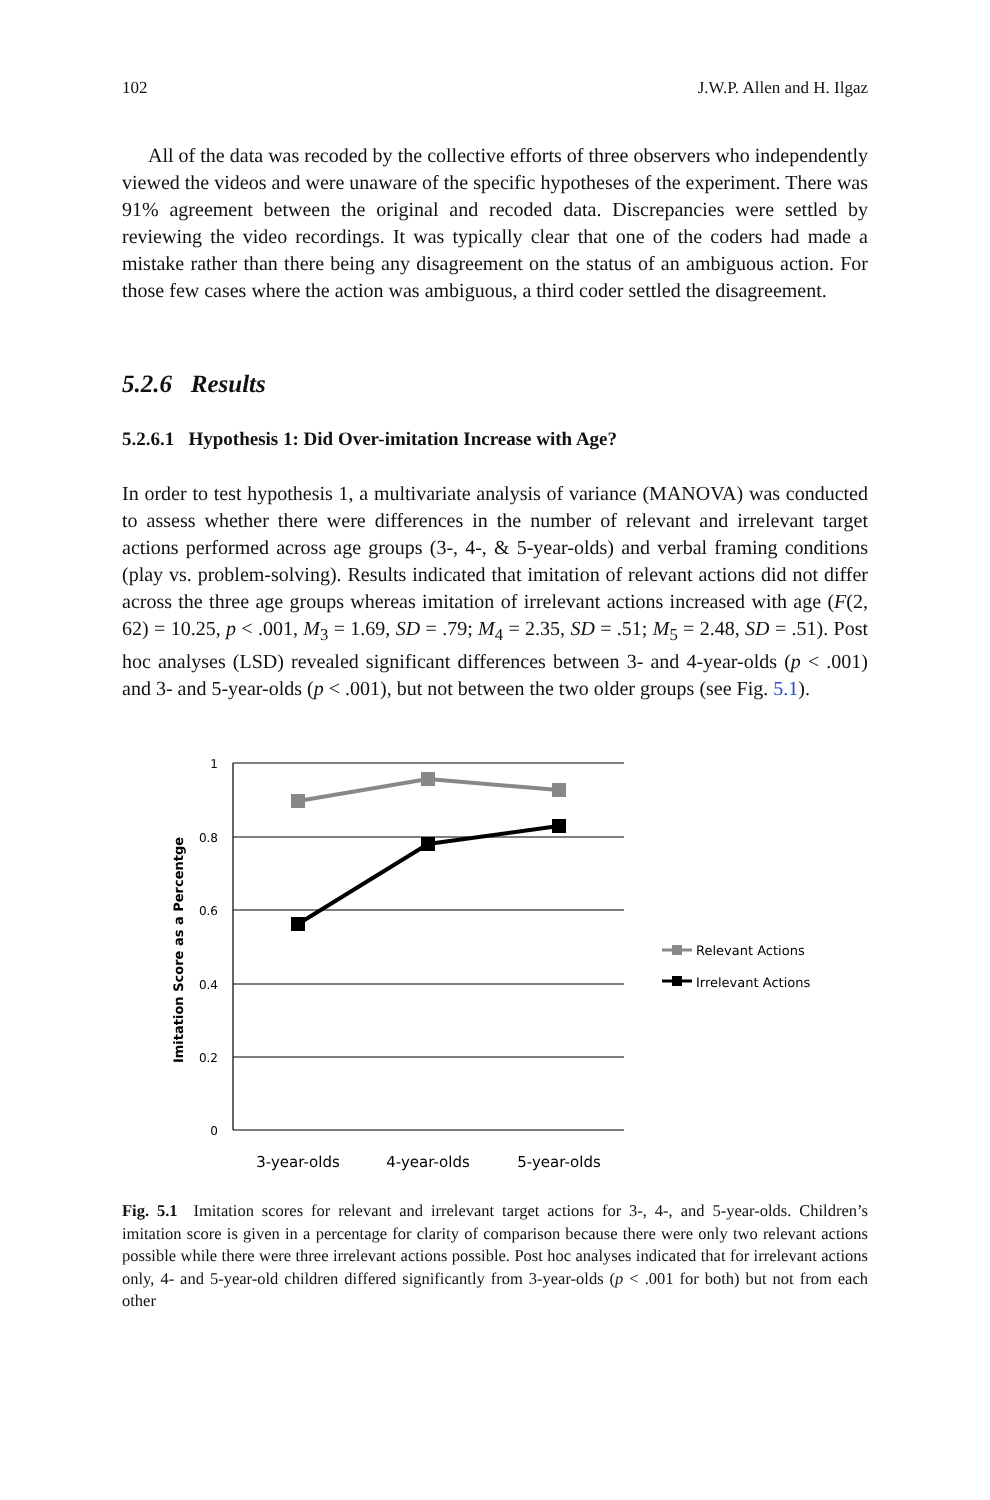102 J.W.P. Allen and H. Ilgaz
All of the data was recoded by the collective efforts of three observers who independently viewed the videos and were unaware of the specific hypotheses of the experiment. There was 91% agreement between the original and recoded data. Discrepancies were settled by reviewing the video recordings. It was typically clear that one of the coders had made a mistake rather than there being any disagreement on the status of an ambiguous action. For those few cases where the action was ambiguous, a third coder settled the disagreement.
5.2.6 Results
5.2.6.1 Hypothesis 1: Did Over-imitation Increase with Age?
In order to test hypothesis 1, a multivariate analysis of variance (MANOVA) was conducted to assess whether there were differences in the number of relevant and irrelevant target actions performed across age groups (3-, 4-, & 5-year-olds) and verbal framing conditions (play vs. problem-solving). Results indicated that imitation of relevant actions did not differ across the three age groups whereas imitation of irrelevant actions increased with age (F(2, 62) = 10.25, p < .001, M<sub>3</sub> = 1.69, SD = .79; M<sub>4</sub> = 2.35, SD = .51; M<sub>5</sub> = 2.48, SD = .51). Post hoc analyses (LSD) revealed significant differences between 3- and 4-year-olds (p < .001) and 3- and 5-year-olds (p < .001), but not between the two older groups (see Fig. 5.1).
1
0.8
0.6
0.4
0.2
0
Imitation Score as a Percentge
3-year-olds
4-year-olds
5-year-olds
Relevant Actions
Irrelevant Actions
Fig. 5.1 Imitation scores for relevant and irrelevant target actions for 3-, 4-, and 5-year-olds. Children’s imitation score is given in a percentage for clarity of comparison because there were only two relevant actions possible while there were three irrelevant actions possible. Post hoc analyses indicated that for irrelevant actions only, 4- and 5-year-old children differed significantly from 3-year-olds (p < .001 for both) but not from each other